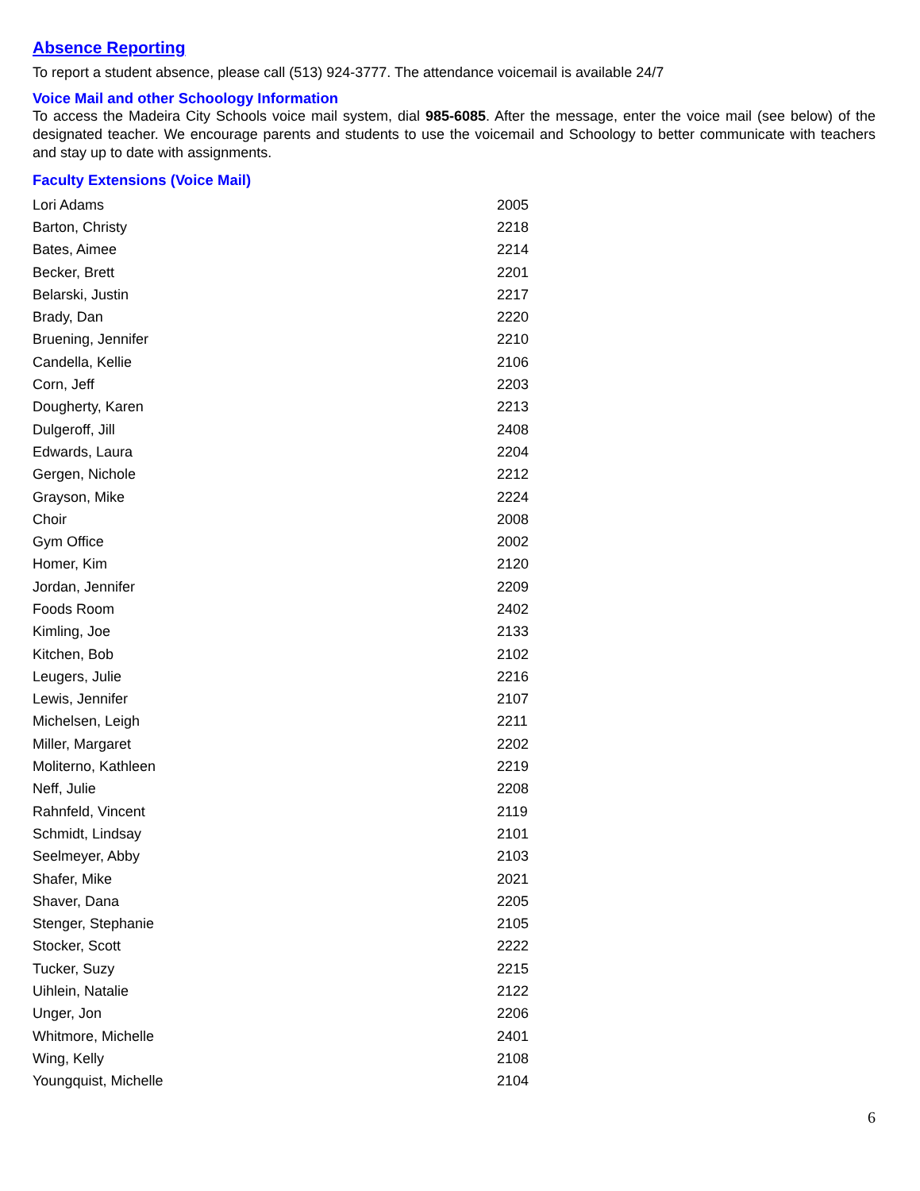Absence Reporting
To report a student absence, please call (513) 924-3777. The attendance voicemail is available 24/7
Voice Mail and other Schoology Information
To access the Madeira City Schools voice mail system, dial 985-6085. After the message, enter the voice mail (see below) of the designated teacher. We encourage parents and students to use the voicemail and Schoology to better communicate with teachers and stay up to date with assignments.
Faculty Extensions (Voice Mail)
| Lori Adams | 2005 |
| Barton, Christy | 2218 |
| Bates, Aimee | 2214 |
| Becker, Brett | 2201 |
| Belarski, Justin | 2217 |
| Brady, Dan | 2220 |
| Bruening, Jennifer | 2210 |
| Candella, Kellie | 2106 |
| Corn, Jeff | 2203 |
| Dougherty, Karen | 2213 |
| Dulgeroff, Jill | 2408 |
| Edwards, Laura | 2204 |
| Gergen, Nichole | 2212 |
| Grayson, Mike | 2224 |
| Choir | 2008 |
| Gym Office | 2002 |
| Homer, Kim | 2120 |
| Jordan, Jennifer | 2209 |
| Foods Room | 2402 |
| Kimling, Joe | 2133 |
| Kitchen, Bob | 2102 |
| Leugers, Julie | 2216 |
| Lewis, Jennifer | 2107 |
| Michelsen, Leigh | 2211 |
| Miller, Margaret | 2202 |
| Moliterno, Kathleen | 2219 |
| Neff, Julie | 2208 |
| Rahnfeld, Vincent | 2119 |
| Schmidt, Lindsay | 2101 |
| Seelmeyer, Abby | 2103 |
| Shafer, Mike | 2021 |
| Shaver, Dana | 2205 |
| Stenger, Stephanie | 2105 |
| Stocker, Scott | 2222 |
| Tucker, Suzy | 2215 |
| Uihlein, Natalie | 2122 |
| Unger, Jon | 2206 |
| Whitmore, Michelle | 2401 |
| Wing, Kelly | 2108 |
| Youngquist, Michelle | 2104 |
6